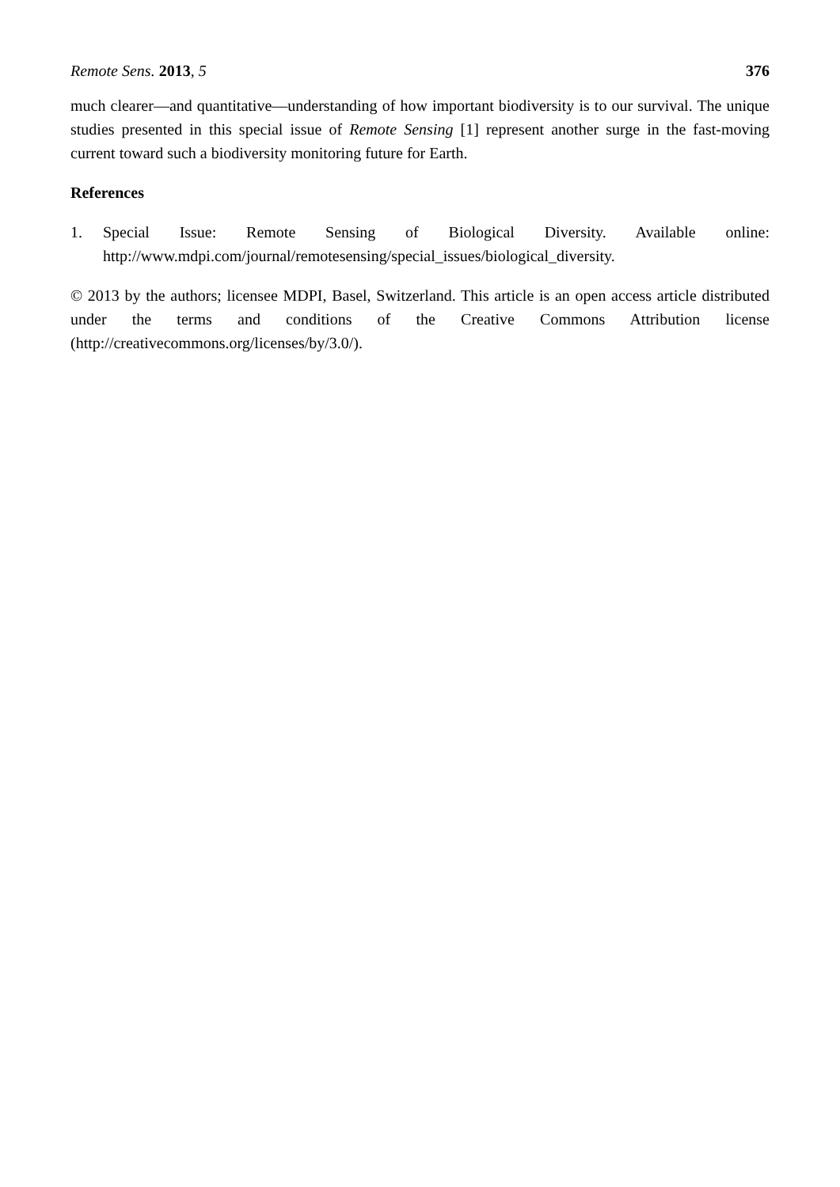Remote Sens. 2013, 5 376
much clearer—and quantitative—understanding of how important biodiversity is to our survival. The unique studies presented in this special issue of Remote Sensing [1] represent another surge in the fast-moving current toward such a biodiversity monitoring future for Earth.
References
1. Special Issue: Remote Sensing of Biological Diversity. Available online: http://www.mdpi.com/journal/remotesensing/special_issues/biological_diversity.
© 2013 by the authors; licensee MDPI, Basel, Switzerland. This article is an open access article distributed under the terms and conditions of the Creative Commons Attribution license (http://creativecommons.org/licenses/by/3.0/).